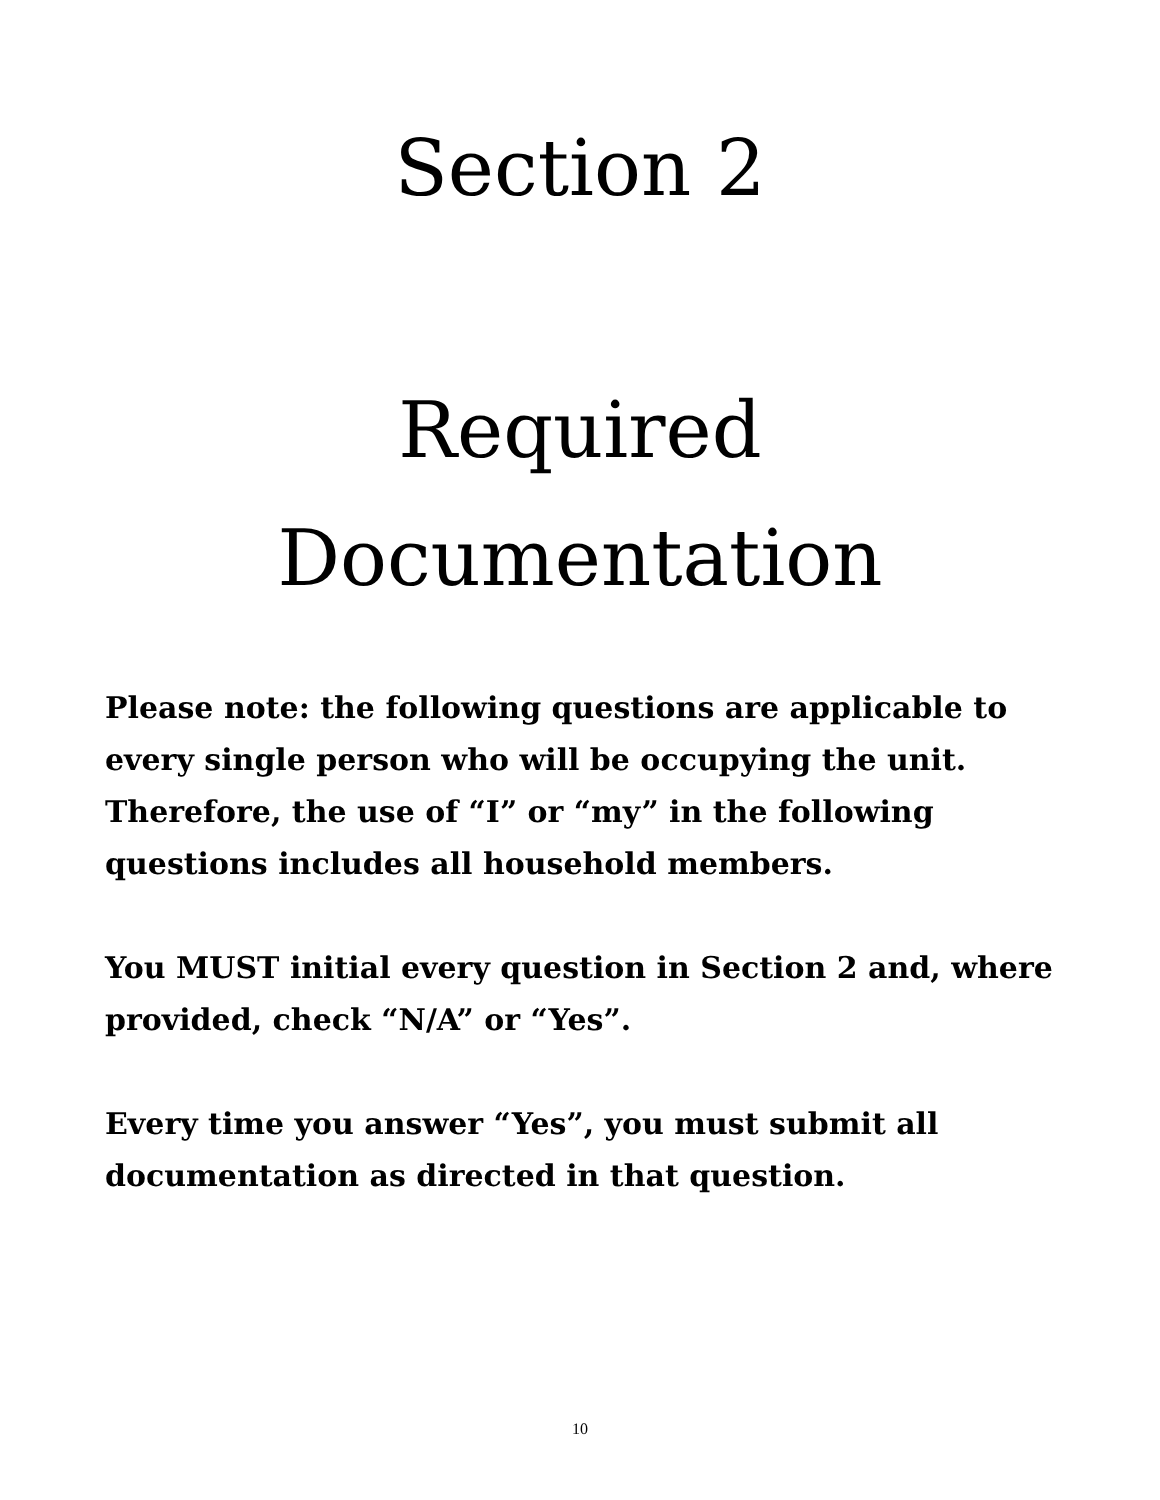Section 2
Required
Documentation
Please note: the following questions are applicable to every single person who will be occupying the unit. Therefore, the use of “I” or “my” in the following questions includes all household members.
You MUST initial every question in Section 2 and, where provided, check “N/A” or “Yes”.
Every time you answer “Yes”, you must submit all documentation as directed in that question.
10